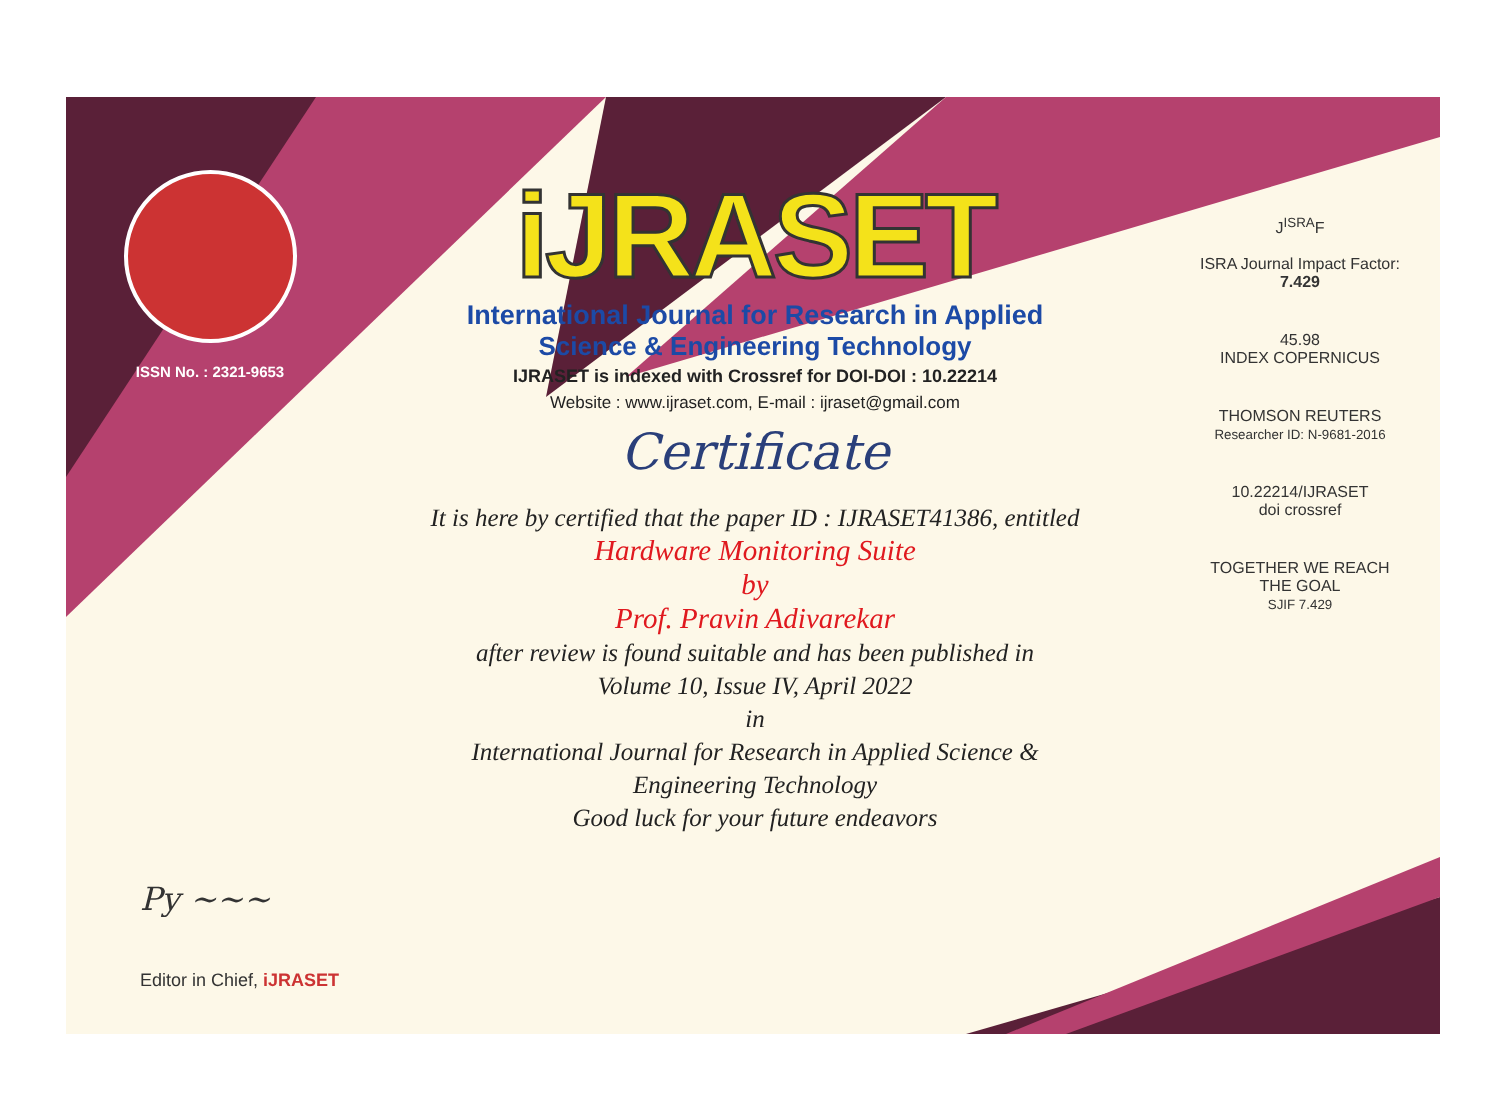ISSN No. : 2321-9653
iJRASET
International Journal for Research in Applied
Science & Engineering Technology
IJRASET is indexed with Crossref for DOI-DOI : 10.22214
Website : www.ijraset.com, E-mail : ijraset@gmail.com
Certificate
It is here by certified that the paper ID : IJRASET41386, entitled
Hardware Monitoring Suite
by
Prof. Pravin Adivarekar
after review is found suitable and has been published in
Volume 10, Issue IV, April 2022
in
International Journal for Research in Applied Science &
Engineering Technology
Good luck for your future endeavors
J<sup>ISRA</sup>F
ISRA Journal Impact Factor: 7.429
45.98
INDEX COPERNICUS
THOMSON REUTERS
Researcher ID: N-9681-2016
10.22214/IJRASET
doi crossref
TOGETHER WE REACH THE GOAL
SJIF 7.429
Py ~~~
Editor in Chief, iJRASET